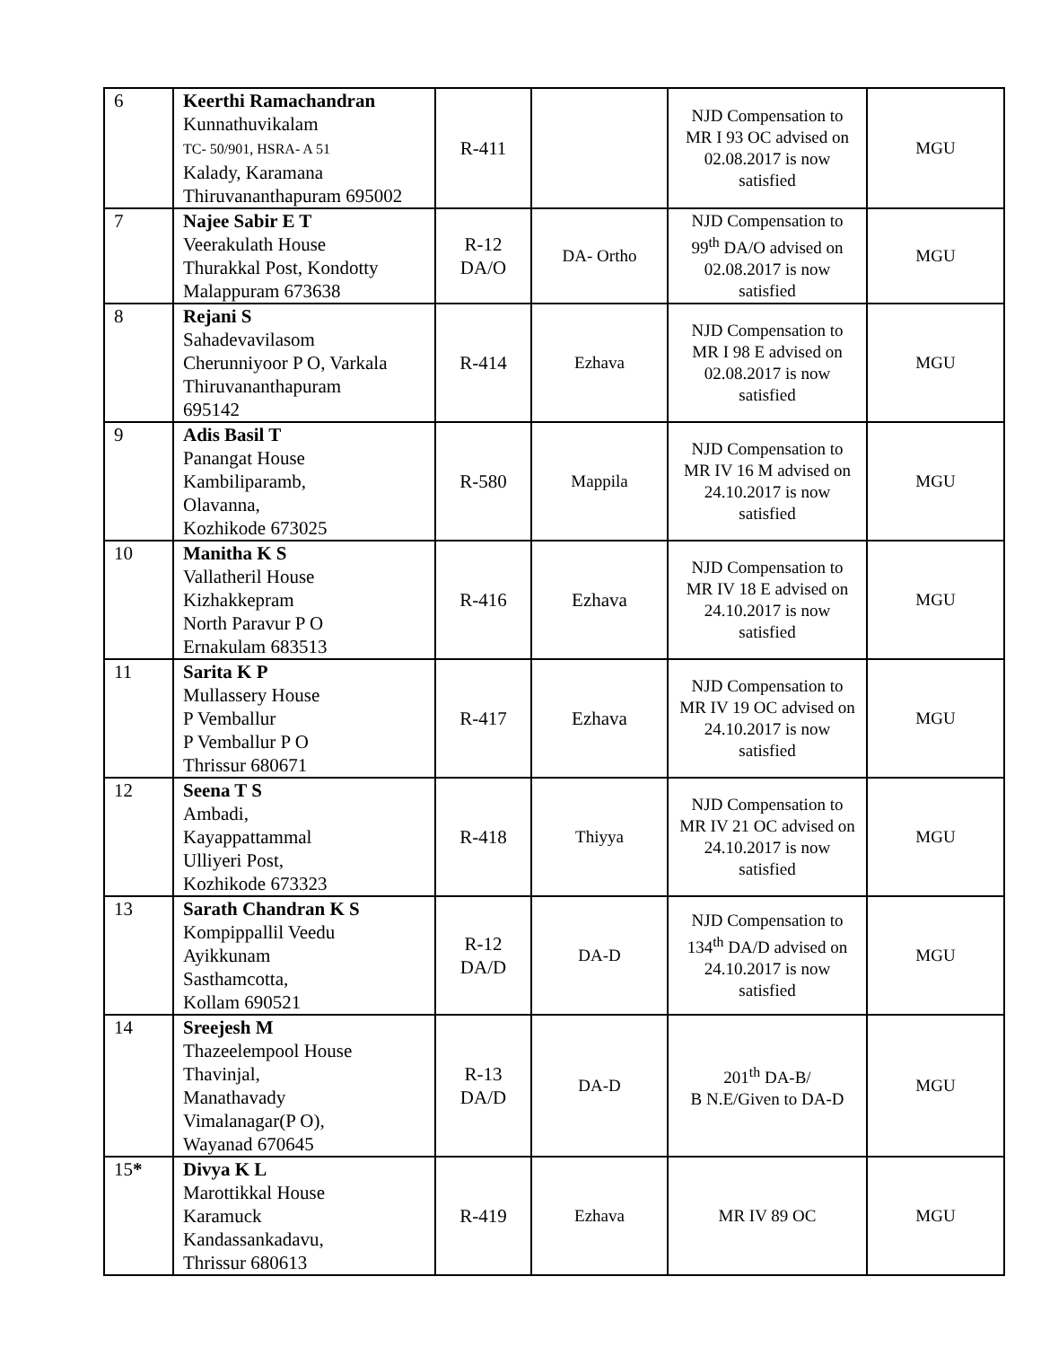| 6 | Keerthi Ramachandran Kunnathuvikalam TC- 50/901, HSRA- A 51 Kalady, Karamana Thiruvananthapuram 695002 | R-411 | | NJD Compensation to MR I 93 OC advised on 02.08.2017 is now satisfied | MGU |
| 7 | Najee Sabir E T Veerakulath House Thurakkal Post, Kondotty Malappuram 673638 | R-12 DA/O | DA- Ortho | NJD Compensation to 99<sup>th</sup> DA/O advised on 02.08.2017 is now satisfied | MGU |
| 8 | Rejani S Sahadevavilasom Cherunniyoor P O, Varkala Thiruvananthapuram 695142 | R-414 | Ezhava | NJD Compensation to MR I 98 E advised on 02.08.2017 is now satisfied | MGU |
| 9 | Adis Basil T Panangat House Kambiliparamb, Olavanna, Kozhikode 673025 | R-580 | Mappila | NJD Compensation to MR IV 16 M advised on 24.10.2017 is now satisfied | MGU |
| 10 | Manitha K S Vallatheril House Kizhakkepram North Paravur P O Ernakulam 683513 | R-416 | Ezhava | NJD Compensation to MR IV 18 E advised on 24.10.2017 is now satisfied | MGU |
| 11 | Sarita K P Mullassery House P Vemballur P Vemballur P O Thrissur 680671 | R-417 | Ezhava | NJD Compensation to MR IV 19 OC advised on 24.10.2017 is now satisfied | MGU |
| 12 | Seena T S Ambadi, Kayappattammal Ulliyeri Post, Kozhikode 673323 | R-418 | Thiyya | NJD Compensation to MR IV 21 OC advised on 24.10.2017 is now satisfied | MGU |
| 13 | Sarath Chandran K S Kompippallil Veedu Ayikkunam Sasthamcotta, Kollam 690521 | R-12 DA/D | DA-D | NJD Compensation to 134<sup>th</sup> DA/D advised on 24.10.2017 is now satisfied | MGU |
| 14 | Sreejesh M Thazeelempool House Thavinjal, Manathavady Vimalanagar(P O), Wayanad 670645 | R-13 DA/D | DA-D | 201<sup>th</sup> DA-B/ B N.E/Given to DA-D | MGU |
| 15 * | Divya K L Marottikkal House Karamuck Kandassankadavu, Thrissur 680613 | R-419 | Ezhava | MR IV 89 OC | MGU |